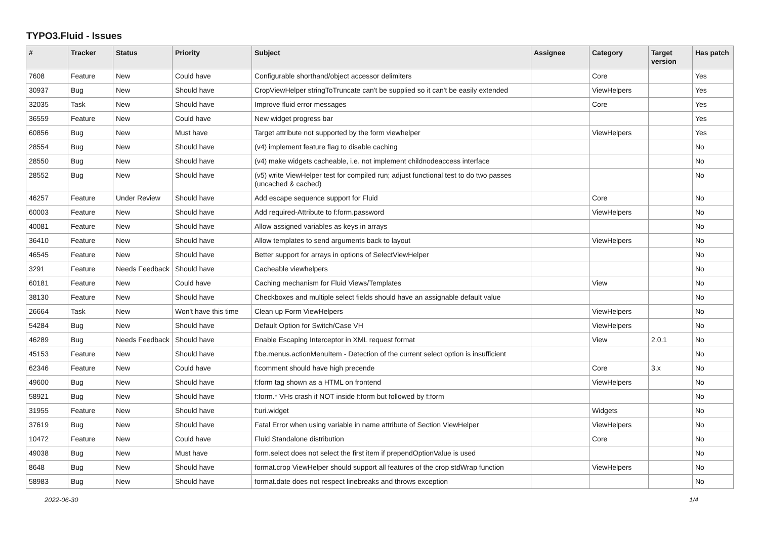TYPO3.Fluid - Issues
| # | Tracker | Status | Priority | Subject | Assignee | Category | Target version | Has patch |
| --- | --- | --- | --- | --- | --- | --- | --- | --- |
| 7608 | Feature | New | Could have | Configurable shorthand/object accessor delimiters | | Core | | Yes |
| 30937 | Bug | New | Should have | CropViewHelper stringToTruncate can't be supplied so it can't be easily extended | | ViewHelpers | | Yes |
| 32035 | Task | New | Should have | Improve fluid error messages | | Core | | Yes |
| 36559 | Feature | New | Could have | New widget progress bar | | | | Yes |
| 60856 | Bug | New | Must have | Target attribute not supported by the form viewhelper | | ViewHelpers | | Yes |
| 28554 | Bug | New | Should have | (v4) implement feature flag to disable caching | | | | No |
| 28550 | Bug | New | Should have | (v4) make widgets cacheable, i.e. not implement childnodeaccess interface | | | | No |
| 28552 | Bug | New | Should have | (v5) write ViewHelper test for compiled run; adjust functional test to do two passes (uncached & cached) | | | | No |
| 46257 | Feature | Under Review | Should have | Add escape sequence support for Fluid | | Core | | No |
| 60003 | Feature | New | Should have | Add required-Attribute to f:form.password | | ViewHelpers | | No |
| 40081 | Feature | New | Should have | Allow assigned variables as keys in arrays | | | | No |
| 36410 | Feature | New | Should have | Allow templates to send arguments back to layout | | ViewHelpers | | No |
| 46545 | Feature | New | Should have | Better support for arrays in options of SelectViewHelper | | | | No |
| 3291 | Feature | Needs Feedback | Should have | Cacheable viewhelpers | | | | No |
| 60181 | Feature | New | Could have | Caching mechanism for Fluid Views/Templates | | View | | No |
| 38130 | Feature | New | Should have | Checkboxes and multiple select fields should have an assignable default value | | | | No |
| 26664 | Task | New | Won't have this time | Clean up Form ViewHelpers | | ViewHelpers | | No |
| 54284 | Bug | New | Should have | Default Option for Switch/Case VH | | ViewHelpers | | No |
| 46289 | Bug | Needs Feedback | Should have | Enable Escaping Interceptor in XML request format | | View | 2.0.1 | No |
| 45153 | Feature | New | Should have | f:be.menus.actionMenuItem - Detection of the current select option is insufficient | | | | No |
| 62346 | Feature | New | Could have | f:comment should have high precende | | Core | 3.x | No |
| 49600 | Bug | New | Should have | f:form tag shown as a HTML on frontend | | ViewHelpers | | No |
| 58921 | Bug | New | Should have | f:form.* VHs crash if NOT inside f:form but followed by f:form | | | | No |
| 31955 | Feature | New | Should have | f:uri.widget | | Widgets | | No |
| 37619 | Bug | New | Should have | Fatal Error when using variable in name attribute of Section ViewHelper | | ViewHelpers | | No |
| 10472 | Feature | New | Could have | Fluid Standalone distribution | | Core | | No |
| 49038 | Bug | New | Must have | form.select does not select the first item if prependOptionValue is used | | | | No |
| 8648 | Bug | New | Should have | format.crop ViewHelper should support all features of the crop stdWrap function | | ViewHelpers | | No |
| 58983 | Bug | New | Should have | format.date does not respect linebreaks and throws exception | | | | No |
2022-06-30 1/4